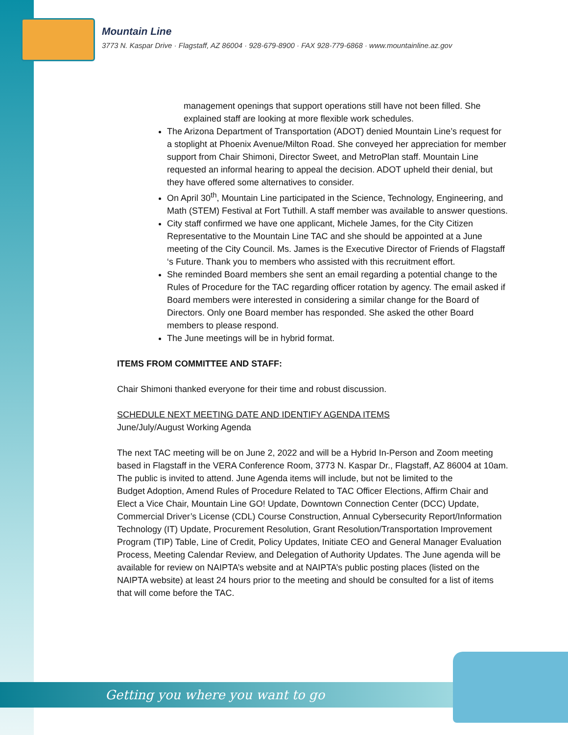Mountain Line
3773 N. Kaspar Drive · Flagstaff, AZ 86004 · 928-679-8900 · FAX 928-779-6868 · www.mountainline.az.gov
management openings that support operations still have not been filled. She explained staff are looking at more flexible work schedules.
The Arizona Department of Transportation (ADOT) denied Mountain Line’s request for a stoplight at Phoenix Avenue/Milton Road. She conveyed her appreciation for member support from Chair Shimoni, Director Sweet, and MetroPlan staff. Mountain Line requested an informal hearing to appeal the decision. ADOT upheld their denial, but they have offered some alternatives to consider.
On April 30<sup>th</sup>, Mountain Line participated in the Science, Technology, Engineering, and Math (STEM) Festival at Fort Tuthill. A staff member was available to answer questions.
City staff confirmed we have one applicant, Michele James, for the City Citizen Representative to the Mountain Line TAC and she should be appointed at a June meeting of the City Council. Ms. James is the Executive Director of Friends of Flagstaff ‘s Future. Thank you to members who assisted with this recruitment effort.
She reminded Board members she sent an email regarding a potential change to the Rules of Procedure for the TAC regarding officer rotation by agency. The email asked if Board members were interested in considering a similar change for the Board of Directors. Only one Board member has responded. She asked the other Board members to please respond.
The June meetings will be in hybrid format.
ITEMS FROM COMMITTEE AND STAFF:
Chair Shimoni thanked everyone for their time and robust discussion.
SCHEDULE NEXT MEETING DATE AND IDENTIFY AGENDA ITEMS
June/July/August Working Agenda
The next TAC meeting will be on June 2, 2022 and will be a Hybrid In-Person and Zoom meeting based in Flagstaff in the VERA Conference Room, 3773 N. Kaspar Dr., Flagstaff, AZ 86004 at 10am. The public is invited to attend. June Agenda items will include, but not be limited to the
Budget Adoption, Amend Rules of Procedure Related to TAC Officer Elections, Affirm Chair and Elect a Vice Chair, Mountain Line GO! Update, Downtown Connection Center (DCC) Update, Commercial Driver’s License (CDL) Course Construction, Annual Cybersecurity Report/Information Technology (IT) Update, Procurement Resolution, Grant Resolution/Transportation Improvement Program (TIP) Table, Line of Credit, Policy Updates, Initiate CEO and General Manager Evaluation Process, Meeting Calendar Review, and Delegation of Authority Updates. The June agenda will be available for review on NAIPTA’s website and at NAIPTA’s public posting places (listed on the NAIPTA website) at least 24 hours prior to the meeting and should be consulted for a list of items that will come before the TAC.
Getting you where you want to go